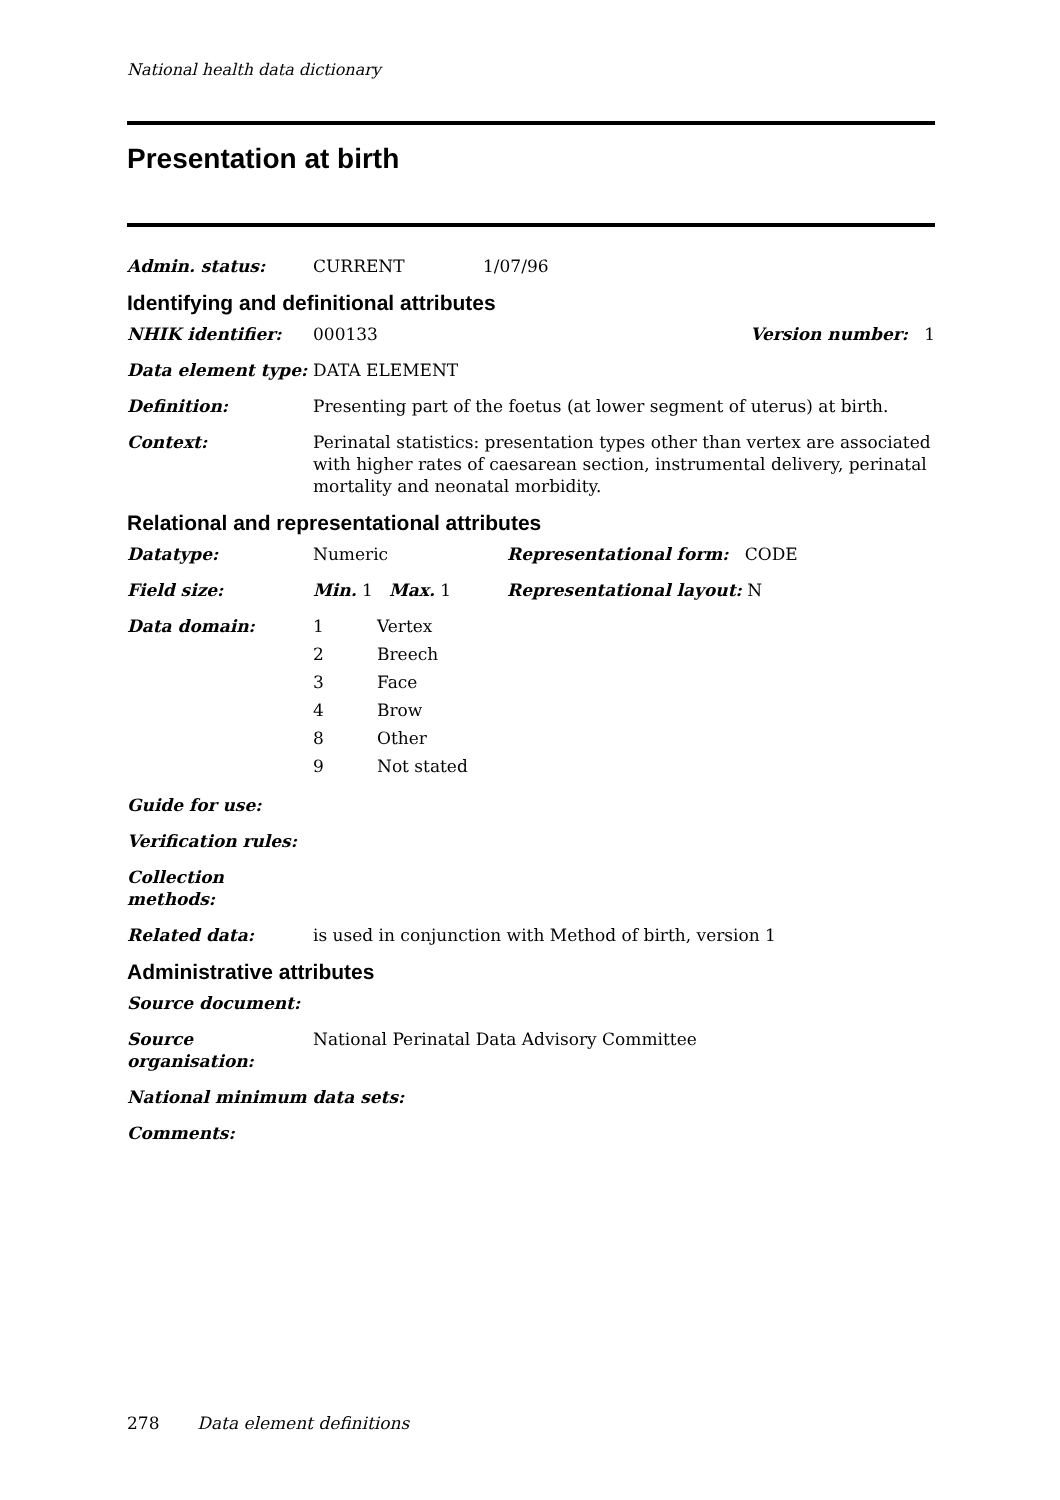National health data dictionary
Presentation at birth
Admin. status: CURRENT 1/07/96
Identifying and definitional attributes
NHIK identifier: 000133 Version number: 1
Data element type: DATA ELEMENT
Definition: Presenting part of the foetus (at lower segment of uterus) at birth.
Context: Perinatal statistics: presentation types other than vertex are associated with higher rates of caesarean section, instrumental delivery, perinatal mortality and neonatal morbidity.
Relational and representational attributes
Datatype: Numeric Representational form: CODE
Field size: Min. 1 Max. 1 Representational layout: N
Data domain:
| 1 | Vertex |
| 2 | Breech |
| 3 | Face |
| 4 | Brow |
| 8 | Other |
| 9 | Not stated |
Guide for use:
Verification rules:
Collection methods:
Related data: is used in conjunction with Method of birth, version 1
Administrative attributes
Source document:
Source organisation:
National Perinatal Data Advisory Committee
National minimum data sets:
Comments:
278 Data element definitions